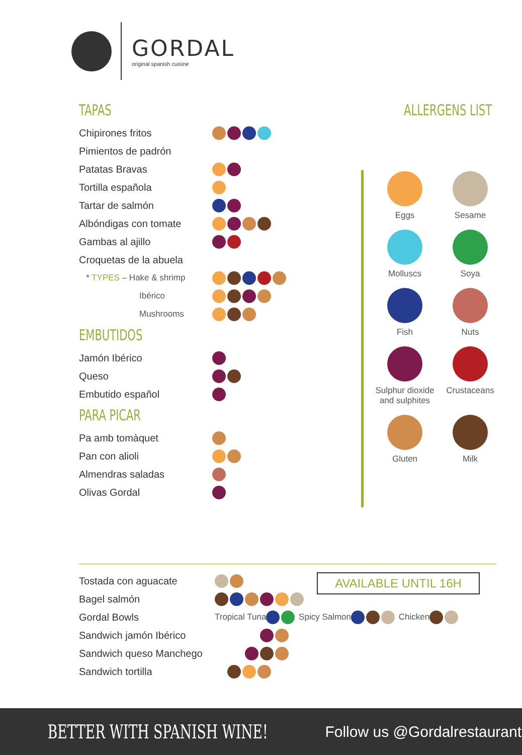GORDAL
original spanish cuisine
TAPAS
Chipirones fritos
Pimientos de padrón
Patatas Bravas
Tortilla española
Tartar de salmón
Albóndigas con tomate
Gambas al ajillo
Croquetas de la abuela
* TYPES – Hake & shrimp
Ibérico
Mushrooms
EMBUTIDOS
Jamón Ibérico
Queso
Embutido español
PARA PICAR
Pa amb tomàquet
Pan con alioli
Almendras saladas
Olivas Gordal
ALLERGENS LIST
Eggs
Sesame
Molluscs
Soya
Fish
Nuts
Sulphur dioxide and sulphites
Crustaceans
Gluten
Milk
Tostada con aguacate
Bagel salmón
Gordal Bowls Tropical Tuna Spicy Salmon Chicken
Sandwich jamón Ibérico
Sandwich queso Manchego
Sandwich tortilla
AVAILABLE UNTIL 16H
BETTER WITH SPANISH WINE! Follow us @Gordalrestaurant